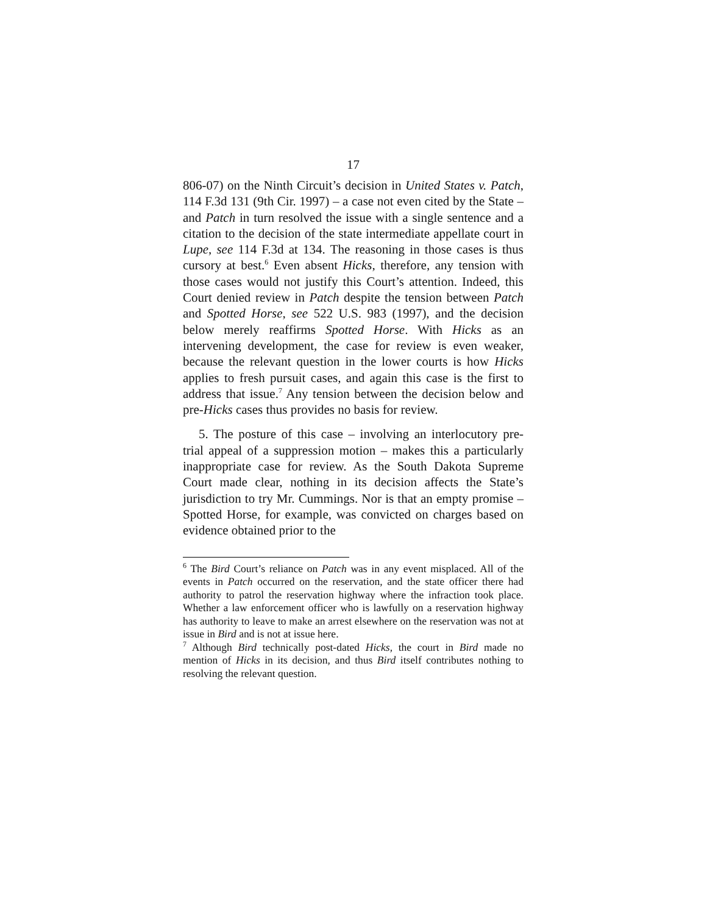17
806-07) on the Ninth Circuit’s decision in United States v. Patch, 114 F.3d 131 (9th Cir. 1997) – a case not even cited by the State – and Patch in turn resolved the issue with a single sentence and a citation to the decision of the state intermediate appellate court in Lupe, see 114 F.3d at 134. The reasoning in those cases is thus cursory at best.<sup>6</sup> Even absent Hicks, therefore, any tension with those cases would not justify this Court’s attention. Indeed, this Court denied review in Patch despite the tension between Patch and Spotted Horse, see 522 U.S. 983 (1997), and the decision below merely reaffirms Spotted Horse. With Hicks as an intervening development, the case for review is even weaker, because the relevant question in the lower courts is how Hicks applies to fresh pursuit cases, and again this case is the first to address that issue.<sup>7</sup> Any tension between the decision below and pre-Hicks cases thus provides no basis for review.
5. The posture of this case – involving an interlocutory pre-trial appeal of a suppression motion – makes this a particularly inappropriate case for review. As the South Dakota Supreme Court made clear, nothing in its decision affects the State’s jurisdiction to try Mr. Cummings. Nor is that an empty promise – Spotted Horse, for example, was convicted on charges based on evidence obtained prior to the
<sup>6</sup> The Bird Court’s reliance on Patch was in any event misplaced. All of the events in Patch occurred on the reservation, and the state officer there had authority to patrol the reservation highway where the infraction took place. Whether a law enforcement officer who is lawfully on a reservation highway has authority to leave to make an arrest elsewhere on the reservation was not at issue in Bird and is not at issue here.
<sup>7</sup> Although Bird technically post-dated Hicks, the court in Bird made no mention of Hicks in its decision, and thus Bird itself contributes nothing to resolving the relevant question.